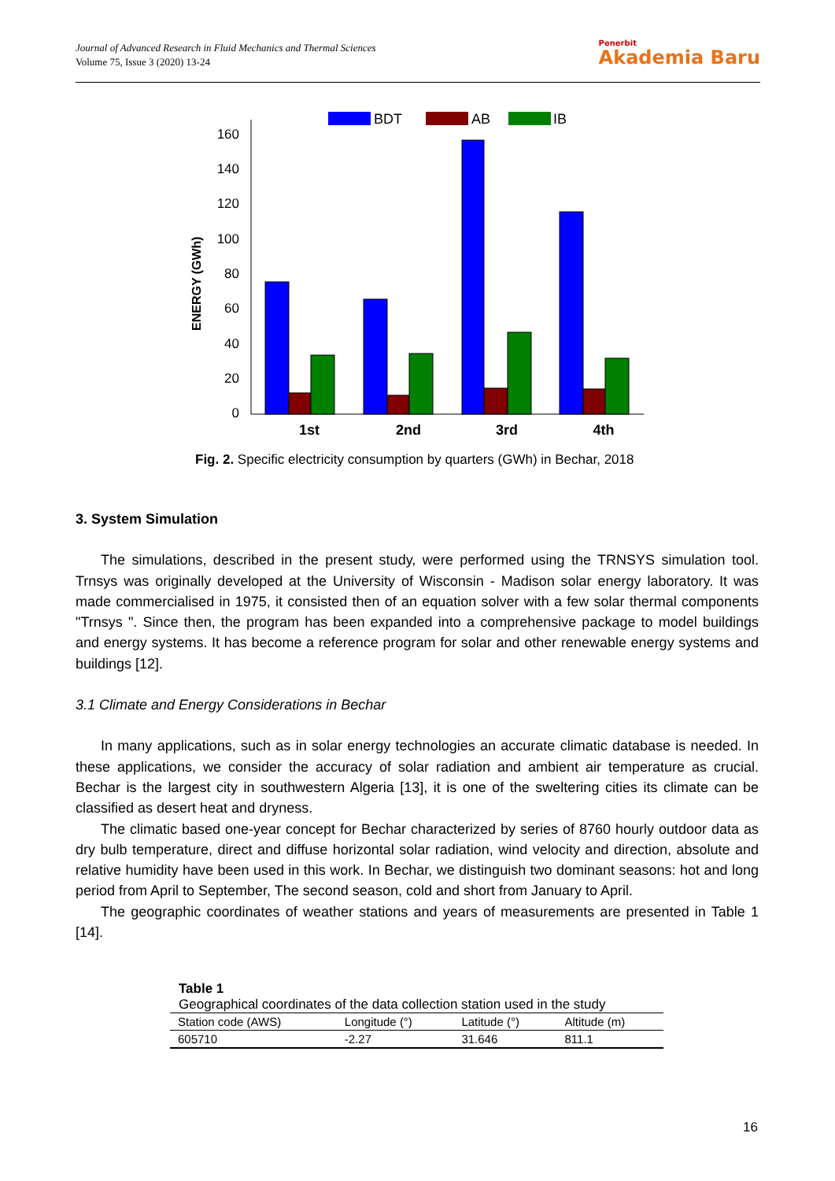Journal of Advanced Research in Fluid Mechanics and Thermal Sciences
Volume 75, Issue 3 (2020) 13-24
Penerbit
Akademia Baru
BDT
AB
IB
160
140
120
100
80
60
40
20
0
ENERGY (GWh)
1st
2nd
3rd
4th
Fig. 2. Specific electricity consumption by quarters (GWh) in Bechar, 2018
3. System Simulation
The simulations, described in the present study, were performed using the TRNSYS simulation tool. Trnsys was originally developed at the University of Wisconsin - Madison solar energy laboratory. It was made commercialised in 1975, it consisted then of an equation solver with a few solar thermal components "Trnsys ". Since then, the program has been expanded into a comprehensive package to model buildings and energy systems. It has become a reference program for solar and other renewable energy systems and buildings [12].
3.1 Climate and Energy Considerations in Bechar
In many applications, such as in solar energy technologies an accurate climatic database is needed. In these applications, we consider the accuracy of solar radiation and ambient air temperature as crucial. Bechar is the largest city in southwestern Algeria [13], it is one of the sweltering cities its climate can be classified as desert heat and dryness.
The climatic based one-year concept for Bechar characterized by series of 8760 hourly outdoor data as dry bulb temperature, direct and diffuse horizontal solar radiation, wind velocity and direction, absolute and relative humidity have been used in this work. In Bechar, we distinguish two dominant seasons: hot and long period from April to September, The second season, cold and short from January to April.
The geographic coordinates of weather stations and years of measurements are presented in Table 1 [14].
Table 1
Geographical coordinates of the data collection station used in the study
| Station code (AWS) | Longitude (°) | Latitude (°) | Altitude (m) |
| --- | --- | --- | --- |
| 605710 | -2.27 | 31.646 | 811.1 |
16